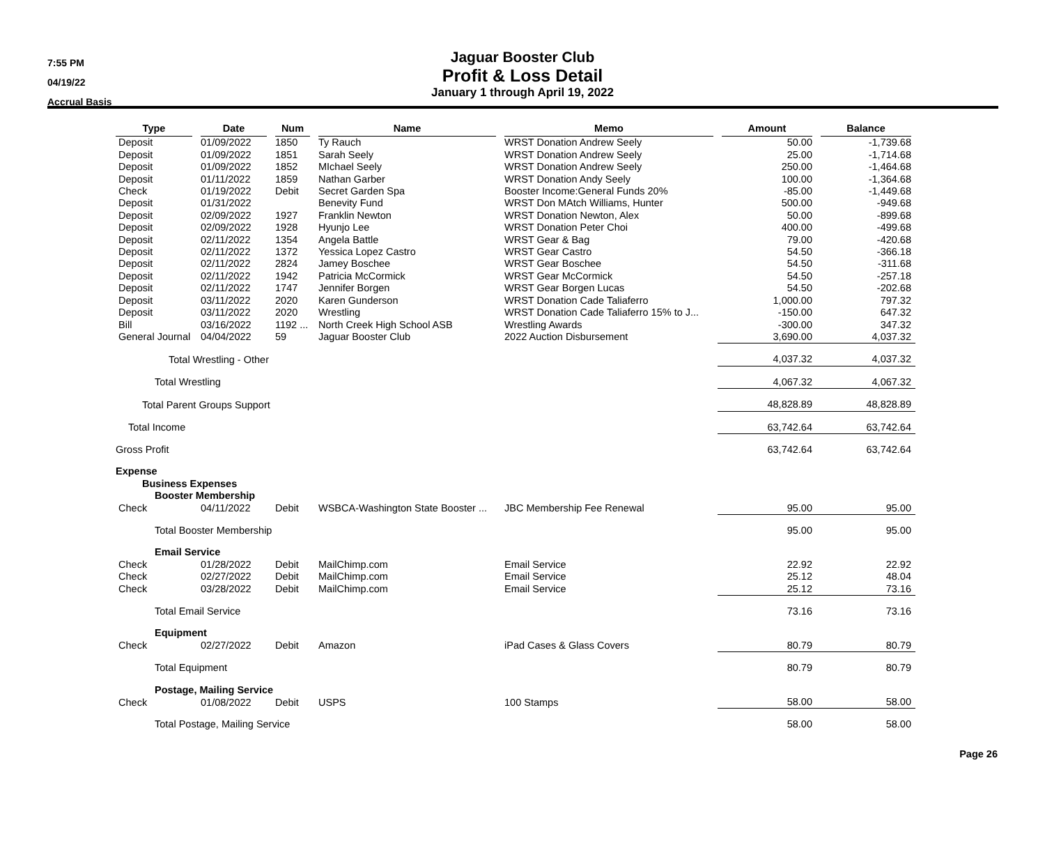7:55 PM
04/19/22
Accrual Basis
Jaguar Booster Club
Profit & Loss Detail
January 1 through April 19, 2022
| Type | Date | Num | Name | Memo | Amount | Balance |
| --- | --- | --- | --- | --- | --- | --- |
| Deposit | 01/09/2022 | 1850 | Ty Rauch | WRST Donation Andrew Seely | 50.00 | -1,739.68 |
| Deposit | 01/09/2022 | 1851 | Sarah Seely | WRST Donation Andrew Seely | 25.00 | -1,714.68 |
| Deposit | 01/09/2022 | 1852 | MIchael Seely | WRST Donation Andrew Seely | 250.00 | -1,464.68 |
| Deposit | 01/11/2022 | 1859 | Nathan Garber | WRST Donation Andy Seely | 100.00 | -1,364.68 |
| Check | 01/19/2022 | Debit | Secret Garden Spa | Booster Income:General Funds 20% | -85.00 | -1,449.68 |
| Deposit | 01/31/2022 | | Benevity Fund | WRST Don MAtch Williams, Hunter | 500.00 | -949.68 |
| Deposit | 02/09/2022 | 1927 | Franklin Newton | WRST Donation Newton, Alex | 50.00 | -899.68 |
| Deposit | 02/09/2022 | 1928 | Hyunjo Lee | WRST Donation Peter Choi | 400.00 | -499.68 |
| Deposit | 02/11/2022 | 1354 | Angela Battle | WRST Gear & Bag | 79.00 | -420.68 |
| Deposit | 02/11/2022 | 1372 | Yessica Lopez Castro | WRST Gear Castro | 54.50 | -366.18 |
| Deposit | 02/11/2022 | 2824 | Jamey Boschee | WRST Gear Boschee | 54.50 | -311.68 |
| Deposit | 02/11/2022 | 1942 | Patricia McCormick | WRST Gear McCormick | 54.50 | -257.18 |
| Deposit | 02/11/2022 | 1747 | Jennifer Borgen | WRST Gear Borgen Lucas | 54.50 | -202.68 |
| Deposit | 03/11/2022 | 2020 | Karen Gunderson | WRST Donation Cade Taliaferro | 1,000.00 | 797.32 |
| Deposit | 03/11/2022 | 2020 | Wrestling | WRST Donation Cade Taliaferro 15% to J... | -150.00 | 647.32 |
| Bill | 03/16/2022 | 1192 ... | North Creek High School ASB | Wrestling Awards | -300.00 | 347.32 |
| General Journal | 04/04/2022 | 59 | Jaguar Booster Club | 2022 Auction Disbursement | 3,690.00 | 4,037.32 |
| Total Wrestling - Other | | | | | 4,037.32 | 4,037.32 |
| Total Wrestling | | | | | 4,067.32 | 4,067.32 |
| Total Parent Groups Support | | | | | 48,828.89 | 48,828.89 |
| Total Income | | | | | 63,742.64 | 63,742.64 |
| Gross Profit | | | | | 63,742.64 | 63,742.64 |
| Expense | | | | | | |
| Business Expenses | | | | | | |
| Booster Membership | | | | | | |
| Check | 04/11/2022 | Debit | WSBCA-Washington State Booster ... | JBC Membership Fee Renewal | 95.00 | 95.00 |
| Total Booster Membership | | | | | 95.00 | 95.00 |
| Email Service | | | | | | |
| Check | 01/28/2022 | Debit | MailChimp.com | Email Service | 22.92 | 22.92 |
| Check | 02/27/2022 | Debit | MailChimp.com | Email Service | 25.12 | 48.04 |
| Check | 03/28/2022 | Debit | MailChimp.com | Email Service | 25.12 | 73.16 |
| Total Email Service | | | | | 73.16 | 73.16 |
| Equipment | | | | | | |
| Check | 02/27/2022 | Debit | Amazon | iPad Cases & Glass Covers | 80.79 | 80.79 |
| Total Equipment | | | | | 80.79 | 80.79 |
| Postage, Mailing Service | | | | | | |
| Check | 01/08/2022 | Debit | USPS | 100 Stamps | 58.00 | 58.00 |
| Total Postage, Mailing Service | | | | | 58.00 | 58.00 |
Page 26